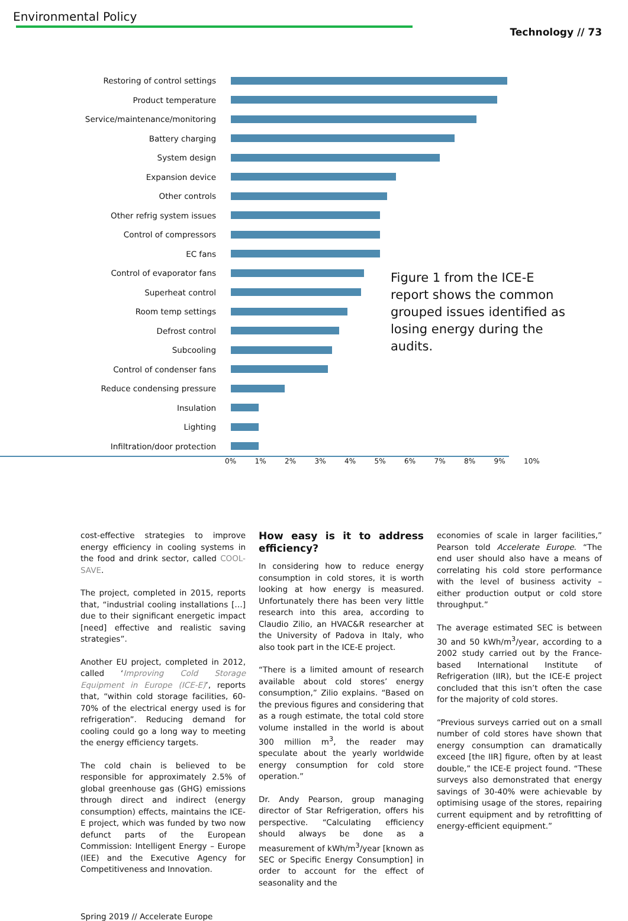Environmental Policy
Technology // 73
Restoring of control settings
Product temperature
Service/maintenance/monitoring
Battery charging
System design
Expansion device
Other controls
Other refrig system issues
Control of compressors
EC fans
Control of evaporator fans
Superheat control
Room temp settings
Defrost control
Subcooling
Control of condenser fans
Reduce condensing pressure
Insulation
Lighting
Infiltration/door protection
0% 1% 2% 3% 4% 5% 6% 7% 8% 9% 10%
Figure 1 from the ICE-E report shows the common grouped issues identified as losing energy during the audits.
cost-effective strategies to improve energy efficiency in cooling systems in the food and drink sector, called COOL-SAVE.
The project, completed in 2015, reports that, “industrial cooling installations […] due to their significant energetic impact [need] effective and realistic saving strategies”.
Another EU project, completed in 2012, called ‘Improving Cold Storage Equipment in Europe (ICE-E)’, reports that, “within cold storage facilities, 60-70% of the electrical energy used is for refrigeration”. Reducing demand for cooling could go a long way to meeting the energy efficiency targets.
The cold chain is believed to be responsible for approximately 2.5% of global greenhouse gas (GHG) emissions through direct and indirect (energy consumption) effects, maintains the ICE-E project, which was funded by two now defunct parts of the European Commission: Intelligent Energy – Europe (IEE) and the Executive Agency for Competitiveness and Innovation.
How easy is it to address efficiency?
In considering how to reduce energy consumption in cold stores, it is worth looking at how energy is measured. Unfortunately there has been very little research into this area, according to Claudio Zilio, an HVAC&R researcher at the University of Padova in Italy, who also took part in the ICE-E project.
“There is a limited amount of research available about cold stores’ energy consumption,” Zilio explains. “Based on the previous figures and considering that as a rough estimate, the total cold store volume installed in the world is about 300 million m<sup>3</sup>, the reader may speculate about the yearly worldwide energy consumption for cold store operation.”
Dr. Andy Pearson, group managing director of Star Refrigeration, offers his perspective. “Calculating efficiency should always be done as a measurement of kWh/m<sup>3</sup>/year [known as SEC or Specific Energy Consumption] in order to account for the effect of seasonality and the
economies of scale in larger facilities,” Pearson told Accelerate Europe. “The end user should also have a means of correlating his cold store performance with the level of business activity – either production output or cold store throughput.”
The average estimated SEC is between 30 and 50 kWh/m<sup>3</sup>/year, according to a 2002 study carried out by the France-based International Institute of Refrigeration (IIR), but the ICE-E project concluded that this isn’t often the case for the majority of cold stores.
“Previous surveys carried out on a small number of cold stores have shown that energy consumption can dramatically exceed [the IIR] figure, often by at least double,” the ICE-E project found. “These surveys also demonstrated that energy savings of 30-40% were achievable by optimising usage of the stores, repairing current equipment and by retrofitting of energy-efficient equipment.”
Spring 2019 // Accelerate Europe